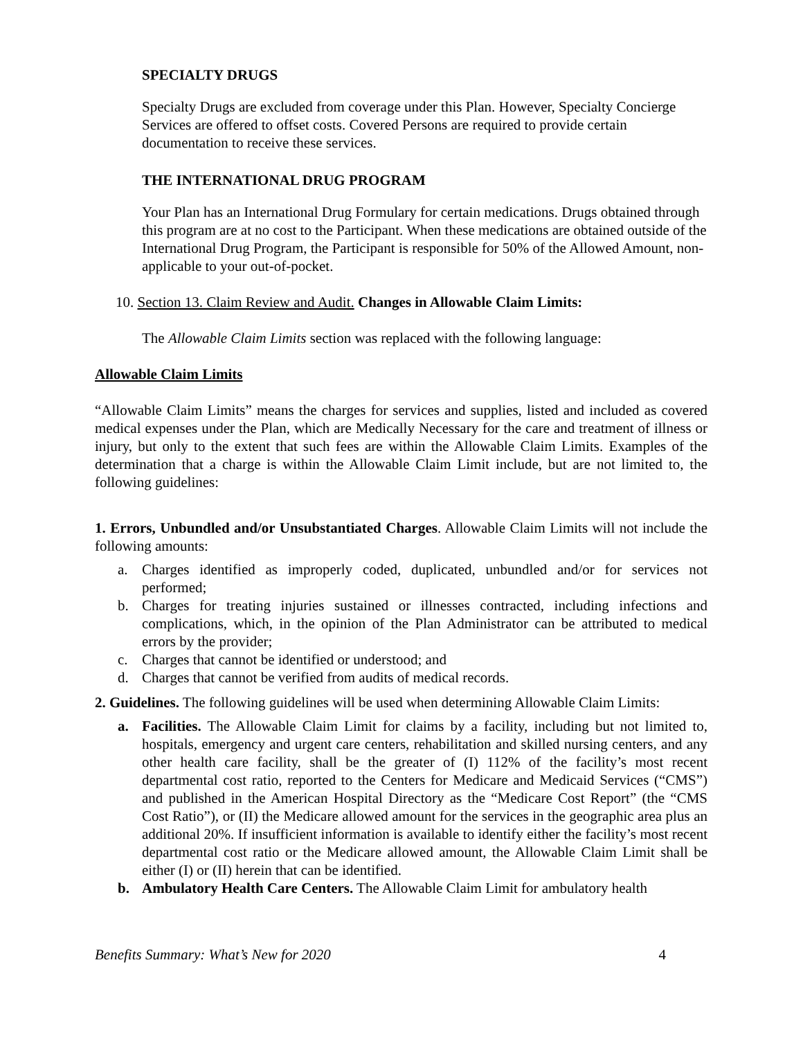SPECIALTY DRUGS
Specialty Drugs are excluded from coverage under this Plan. However, Specialty Concierge Services are offered to offset costs. Covered Persons are required to provide certain documentation to receive these services.
THE INTERNATIONAL DRUG PROGRAM
Your Plan has an International Drug Formulary for certain medications. Drugs obtained through this program are at no cost to the Participant. When these medications are obtained outside of the International Drug Program, the Participant is responsible for 50% of the Allowed Amount, non-applicable to your out-of-pocket.
10. Section 13. Claim Review and Audit. Changes in Allowable Claim Limits:
The Allowable Claim Limits section was replaced with the following language:
Allowable Claim Limits
“Allowable Claim Limits” means the charges for services and supplies, listed and included as covered medical expenses under the Plan, which are Medically Necessary for the care and treatment of illness or injury, but only to the extent that such fees are within the Allowable Claim Limits. Examples of the determination that a charge is within the Allowable Claim Limit include, but are not limited to, the following guidelines:
1. Errors, Unbundled and/or Unsubstantiated Charges. Allowable Claim Limits will not include the following amounts:
a. Charges identified as improperly coded, duplicated, unbundled and/or for services not performed;
b. Charges for treating injuries sustained or illnesses contracted, including infections and complications, which, in the opinion of the Plan Administrator can be attributed to medical errors by the provider;
c. Charges that cannot be identified or understood; and
d. Charges that cannot be verified from audits of medical records.
2. Guidelines. The following guidelines will be used when determining Allowable Claim Limits:
a. Facilities. The Allowable Claim Limit for claims by a facility, including but not limited to, hospitals, emergency and urgent care centers, rehabilitation and skilled nursing centers, and any other health care facility, shall be the greater of (I) 112% of the facility’s most recent departmental cost ratio, reported to the Centers for Medicare and Medicaid Services (“CMS”) and published in the American Hospital Directory as the “Medicare Cost Report” (the “CMS Cost Ratio”), or (II) the Medicare allowed amount for the services in the geographic area plus an additional 20%. If insufficient information is available to identify either the facility’s most recent departmental cost ratio or the Medicare allowed amount, the Allowable Claim Limit shall be either (I) or (II) herein that can be identified.
b. Ambulatory Health Care Centers. The Allowable Claim Limit for ambulatory health
Benefits Summary: What’s New for 2020 4